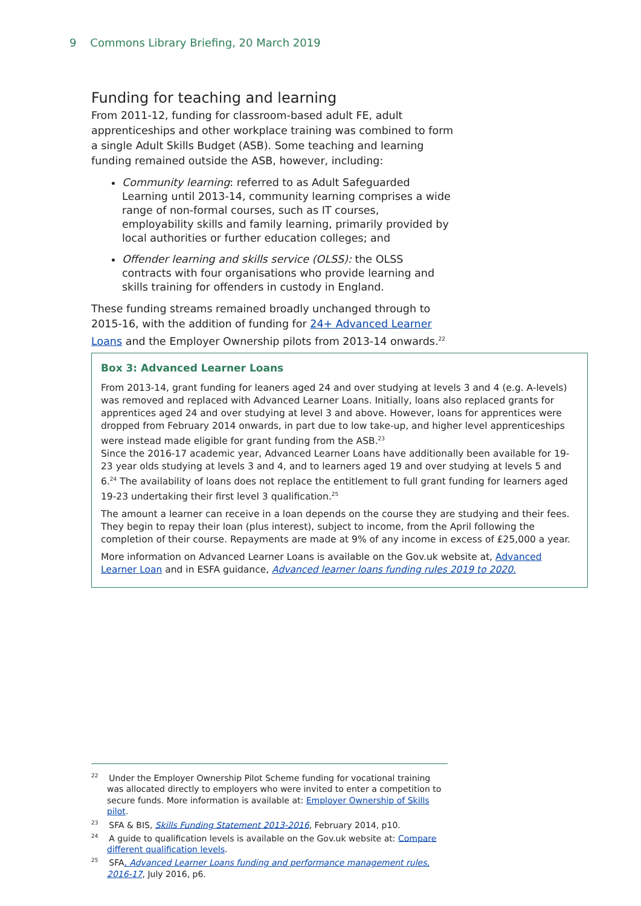9 Commons Library Briefing, 20 March 2019
Funding for teaching and learning
From 2011-12, funding for classroom-based adult FE, adult apprenticeships and other workplace training was combined to form a single Adult Skills Budget (ASB). Some teaching and learning funding remained outside the ASB, however, including:
Community learning: referred to as Adult Safeguarded Learning until 2013-14, community learning comprises a wide range of non-formal courses, such as IT courses, employability skills and family learning, primarily provided by local authorities or further education colleges; and
Offender learning and skills service (OLSS): the OLSS contracts with four organisations who provide learning and skills training for offenders in custody in England.
These funding streams remained broadly unchanged through to 2015-16, with the addition of funding for 24+ Advanced Learner Loans and the Employer Ownership pilots from 2013-14 onwards.<sup>22</sup>
Box 3: Advanced Learner Loans
From 2013-14, grant funding for leaners aged 24 and over studying at levels 3 and 4 (e.g. A-levels) was removed and replaced with Advanced Learner Loans. Initially, loans also replaced grants for apprentices aged 24 and over studying at level 3 and above. However, loans for apprentices were dropped from February 2014 onwards, in part due to low take-up, and higher level apprenticeships were instead made eligible for grant funding from the ASB.<sup>23</sup>
Since the 2016-17 academic year, Advanced Learner Loans have additionally been available for 19-23 year olds studying at levels 3 and 4, and to learners aged 19 and over studying at levels 5 and 6.<sup>24</sup> The availability of loans does not replace the entitlement to full grant funding for learners aged 19-23 undertaking their first level 3 qualification.<sup>25</sup>
The amount a learner can receive in a loan depends on the course they are studying and their fees. They begin to repay their loan (plus interest), subject to income, from the April following the completion of their course. Repayments are made at 9% of any income in excess of £25,000 a year.
More information on Advanced Learner Loans is available on the Gov.uk website at, Advanced Learner Loan and in ESFA guidance, Advanced learner loans funding rules 2019 to 2020.
<sup>22</sup> Under the Employer Ownership Pilot Scheme funding for vocational training was allocated directly to employers who were invited to enter a competition to secure funds. More information is available at: Employer Ownership of Skills pilot.
<sup>23</sup> SFA & BIS, Skills Funding Statement 2013-2016, February 2014, p10.
<sup>24</sup> A guide to qualification levels is available on the Gov.uk website at: Compare different qualification levels.
<sup>25</sup> SFA, Advanced Learner Loans funding and performance management rules, 2016-17, July 2016, p6.